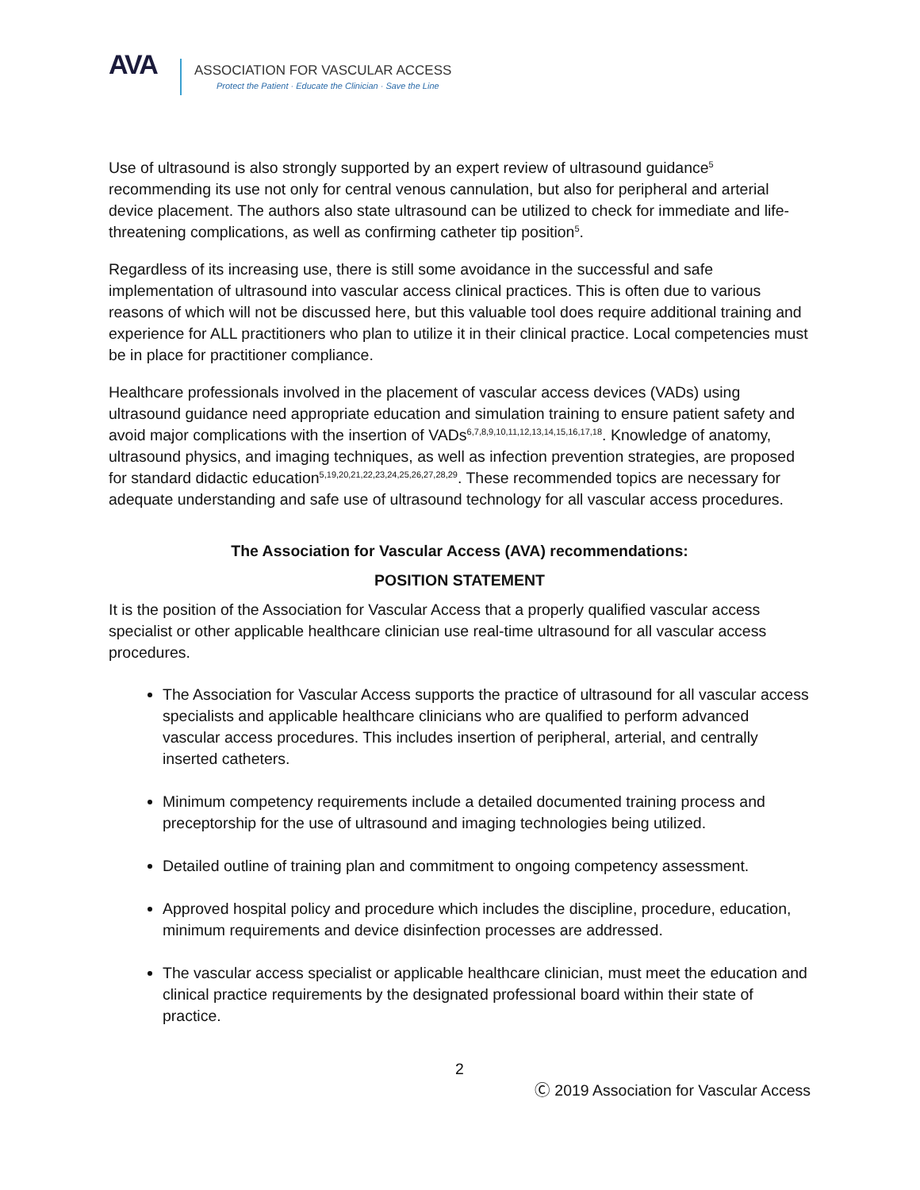AVA
ASSOCIATION FOR VASCULAR ACCESS
Protect the Patient · Educate the Clinician · Save the Line
Use of ultrasound is also strongly supported by an expert review of ultrasound guidance<sup>5</sup> recommending its use not only for central venous cannulation, but also for peripheral and arterial device placement. The authors also state ultrasound can be utilized to check for immediate and life-threatening complications, as well as confirming catheter tip position<sup>5</sup>.
Regardless of its increasing use, there is still some avoidance in the successful and safe implementation of ultrasound into vascular access clinical practices. This is often due to various reasons of which will not be discussed here, but this valuable tool does require additional training and experience for ALL practitioners who plan to utilize it in their clinical practice. Local competencies must be in place for practitioner compliance.
Healthcare professionals involved in the placement of vascular access devices (VADs) using ultrasound guidance need appropriate education and simulation training to ensure patient safety and avoid major complications with the insertion of VADs<sup>6,7,8,9,10,11,12,13,14,15,16,17,18</sup>. Knowledge of anatomy, ultrasound physics, and imaging techniques, as well as infection prevention strategies, are proposed for standard didactic education<sup>5,19,20,21,22,23,24,25,26,27,28,29</sup>. These recommended topics are necessary for adequate understanding and safe use of ultrasound technology for all vascular access procedures.
The Association for Vascular Access (AVA) recommendations:
POSITION STATEMENT
It is the position of the Association for Vascular Access that a properly qualified vascular access specialist or other applicable healthcare clinician use real-time ultrasound for all vascular access procedures.
The Association for Vascular Access supports the practice of ultrasound for all vascular access specialists and applicable healthcare clinicians who are qualified to perform advanced vascular access procedures. This includes insertion of peripheral, arterial, and centrally inserted catheters.
Minimum competency requirements include a detailed documented training process and preceptorship for the use of ultrasound and imaging technologies being utilized.
Detailed outline of training plan and commitment to ongoing competency assessment.
Approved hospital policy and procedure which includes the discipline, procedure, education, minimum requirements and device disinfection processes are addressed.
The vascular access specialist or applicable healthcare clinician, must meet the education and clinical practice requirements by the designated professional board within their state of practice.
2
Ⓒ 2019 Association for Vascular Access